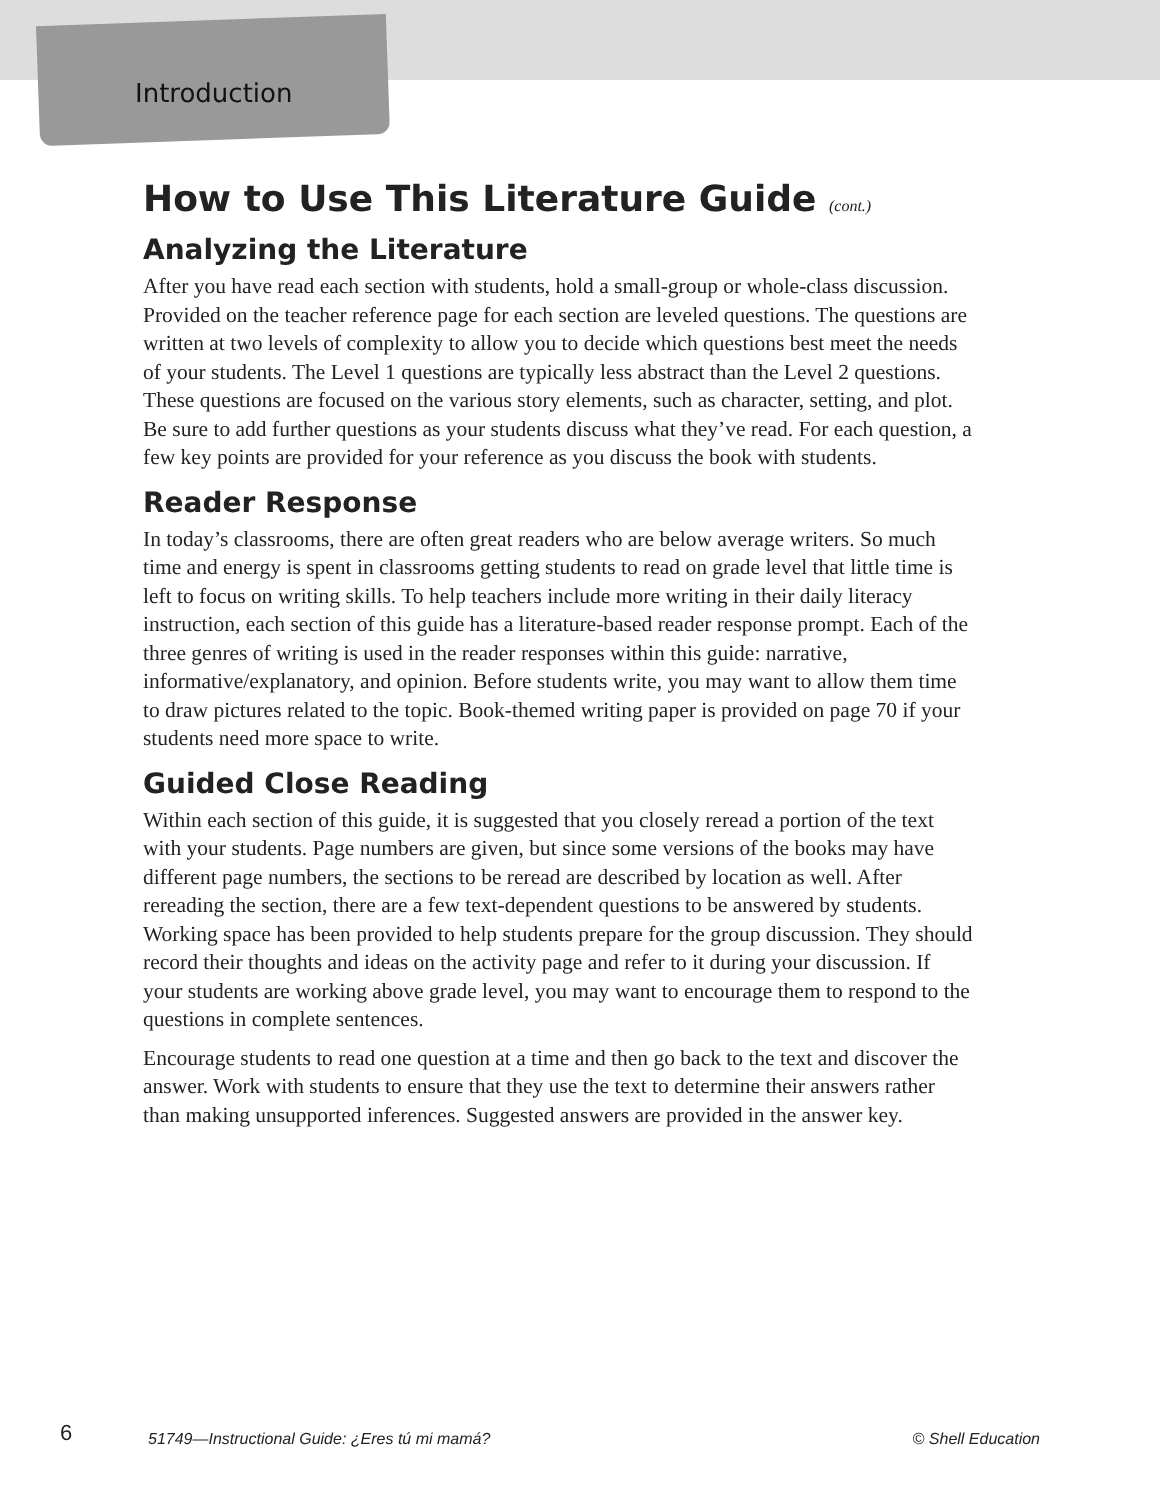Introduction
How to Use This Literature Guide (cont.)
Analyzing the Literature
After you have read each section with students, hold a small-group or whole-class discussion. Provided on the teacher reference page for each section are leveled questions. The questions are written at two levels of complexity to allow you to decide which questions best meet the needs of your students. The Level 1 questions are typically less abstract than the Level 2 questions. These questions are focused on the various story elements, such as character, setting, and plot. Be sure to add further questions as your students discuss what they’ve read. For each question, a few key points are provided for your reference as you discuss the book with students.
Reader Response
In today’s classrooms, there are often great readers who are below average writers. So much time and energy is spent in classrooms getting students to read on grade level that little time is left to focus on writing skills. To help teachers include more writing in their daily literacy instruction, each section of this guide has a literature-based reader response prompt. Each of the three genres of writing is used in the reader responses within this guide: narrative, informative/explanatory, and opinion. Before students write, you may want to allow them time to draw pictures related to the topic. Book-themed writing paper is provided on page 70 if your students need more space to write.
Guided Close Reading
Within each section of this guide, it is suggested that you closely reread a portion of the text with your students. Page numbers are given, but since some versions of the books may have different page numbers, the sections to be reread are described by location as well. After rereading the section, there are a few text-dependent questions to be answered by students. Working space has been provided to help students prepare for the group discussion. They should record their thoughts and ideas on the activity page and refer to it during your discussion. If your students are working above grade level, you may want to encourage them to respond to the questions in complete sentences.
Encourage students to read one question at a time and then go back to the text and discover the answer. Work with students to ensure that they use the text to determine their answers rather than making unsupported inferences. Suggested answers are provided in the answer key.
6 51749—Instructional Guide: ¿Eres tú mi mamá? © Shell Education